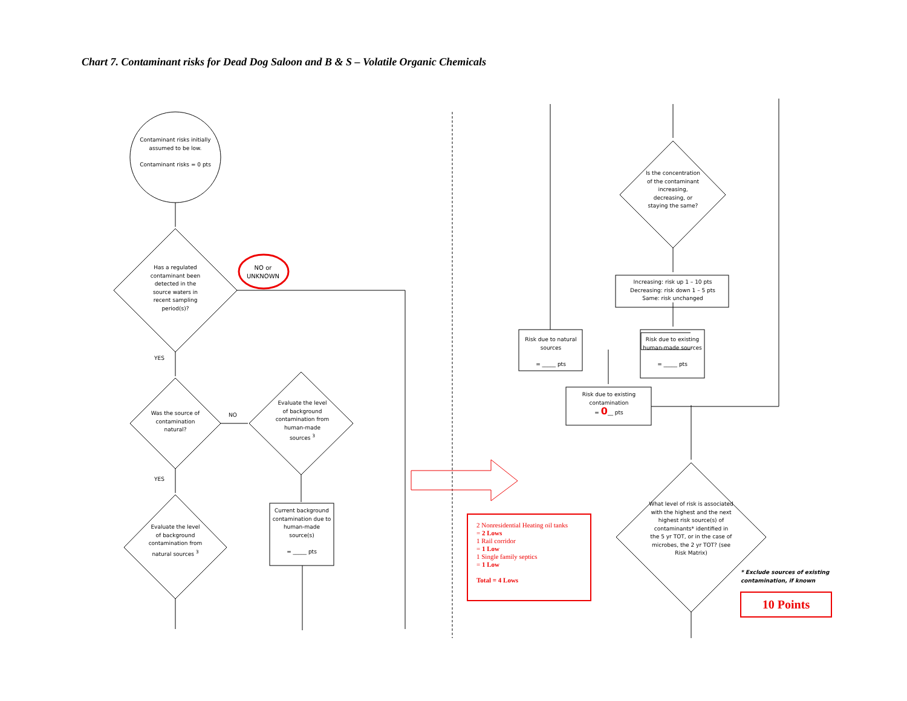Chart 7. Contaminant risks for Dead Dog Saloon and B & S – Volatile Organic Chemicals
Contaminant risks initially assumed to be low.
Contaminant risks = 0 pts
NO or UNKNOWN
Has a regulated contaminant been detected in the source waters in recent sampling period(s)?
YES
Was the source of contamination natural?
NO
Evaluate the level of background contamination from human-made sources <sup>3</sup>
YES
Evaluate the level of background contamination from natural sources <sup>3</sup>
Current background contamination due to human-made source(s)
= _____ pts
Is the concentration of the contaminant increasing, decreasing, or staying the same?
Increasing: risk up 1 – 10 pts
Decreasing: risk down 1 – 5 pts
Same: risk unchanged
Risk due to natural sources
= _____ pts
Risk due to existing human-made sources
= _____ pts
Risk due to existing contamination
= 0__ pts
What level of risk is associated with the highest and the next highest risk source(s) of contaminants* identified in the 5 yr TOT, or in the case of microbes, the 2 yr TOT? (see Risk Matrix)
* Exclude sources of existing contamination, if known
2 Nonresidential Heating oil tanks
= 2 Lows
1 Rail corridor
= 1 Low
1 Single family septics
= 1 Low
Total = 4 Lows
10 Points